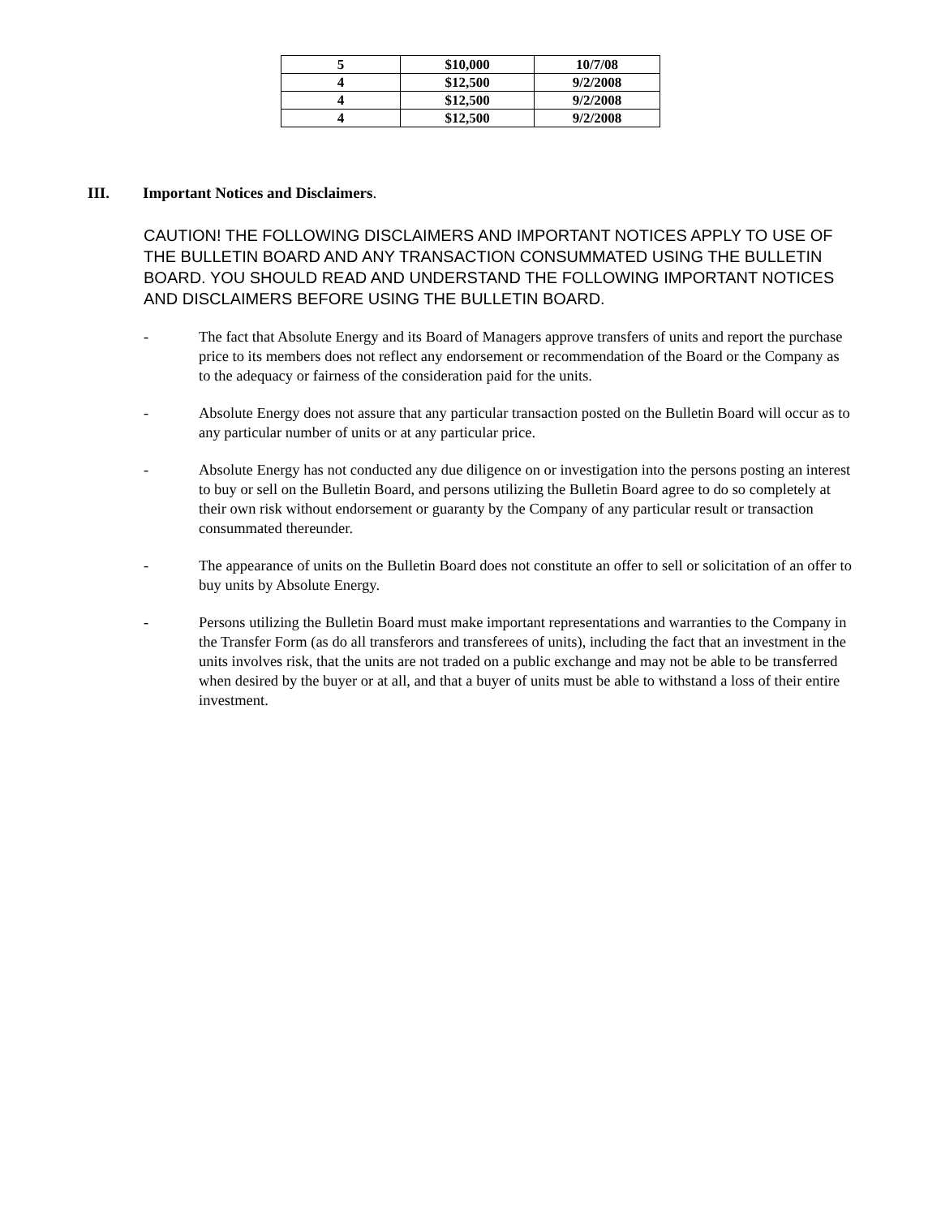| 5 | $10,000 | 10/7/08 |
| 4 | $12,500 | 9/2/2008 |
| 4 | $12,500 | 9/2/2008 |
| 4 | $12,500 | 9/2/2008 |
III. Important Notices and Disclaimers.
CAUTION! THE FOLLOWING DISCLAIMERS AND IMPORTANT NOTICES APPLY TO USE OF THE BULLETIN BOARD AND ANY TRANSACTION CONSUMMATED USING THE BULLETIN BOARD. YOU SHOULD READ AND UNDERSTAND THE FOLLOWING IMPORTANT NOTICES AND DISCLAIMERS BEFORE USING THE BULLETIN BOARD.
- The fact that Absolute Energy and its Board of Managers approve transfers of units and report the purchase price to its members does not reflect any endorsement or recommendation of the Board or the Company as to the adequacy or fairness of the consideration paid for the units.
- Absolute Energy does not assure that any particular transaction posted on the Bulletin Board will occur as to any particular number of units or at any particular price.
- Absolute Energy has not conducted any due diligence on or investigation into the persons posting an interest to buy or sell on the Bulletin Board, and persons utilizing the Bulletin Board agree to do so completely at their own risk without endorsement or guaranty by the Company of any particular result or transaction consummated thereunder.
- The appearance of units on the Bulletin Board does not constitute an offer to sell or solicitation of an offer to buy units by Absolute Energy.
- Persons utilizing the Bulletin Board must make important representations and warranties to the Company in the Transfer Form (as do all transferors and transferees of units), including the fact that an investment in the units involves risk, that the units are not traded on a public exchange and may not be able to be transferred when desired by the buyer or at all, and that a buyer of units must be able to withstand a loss of their entire investment.